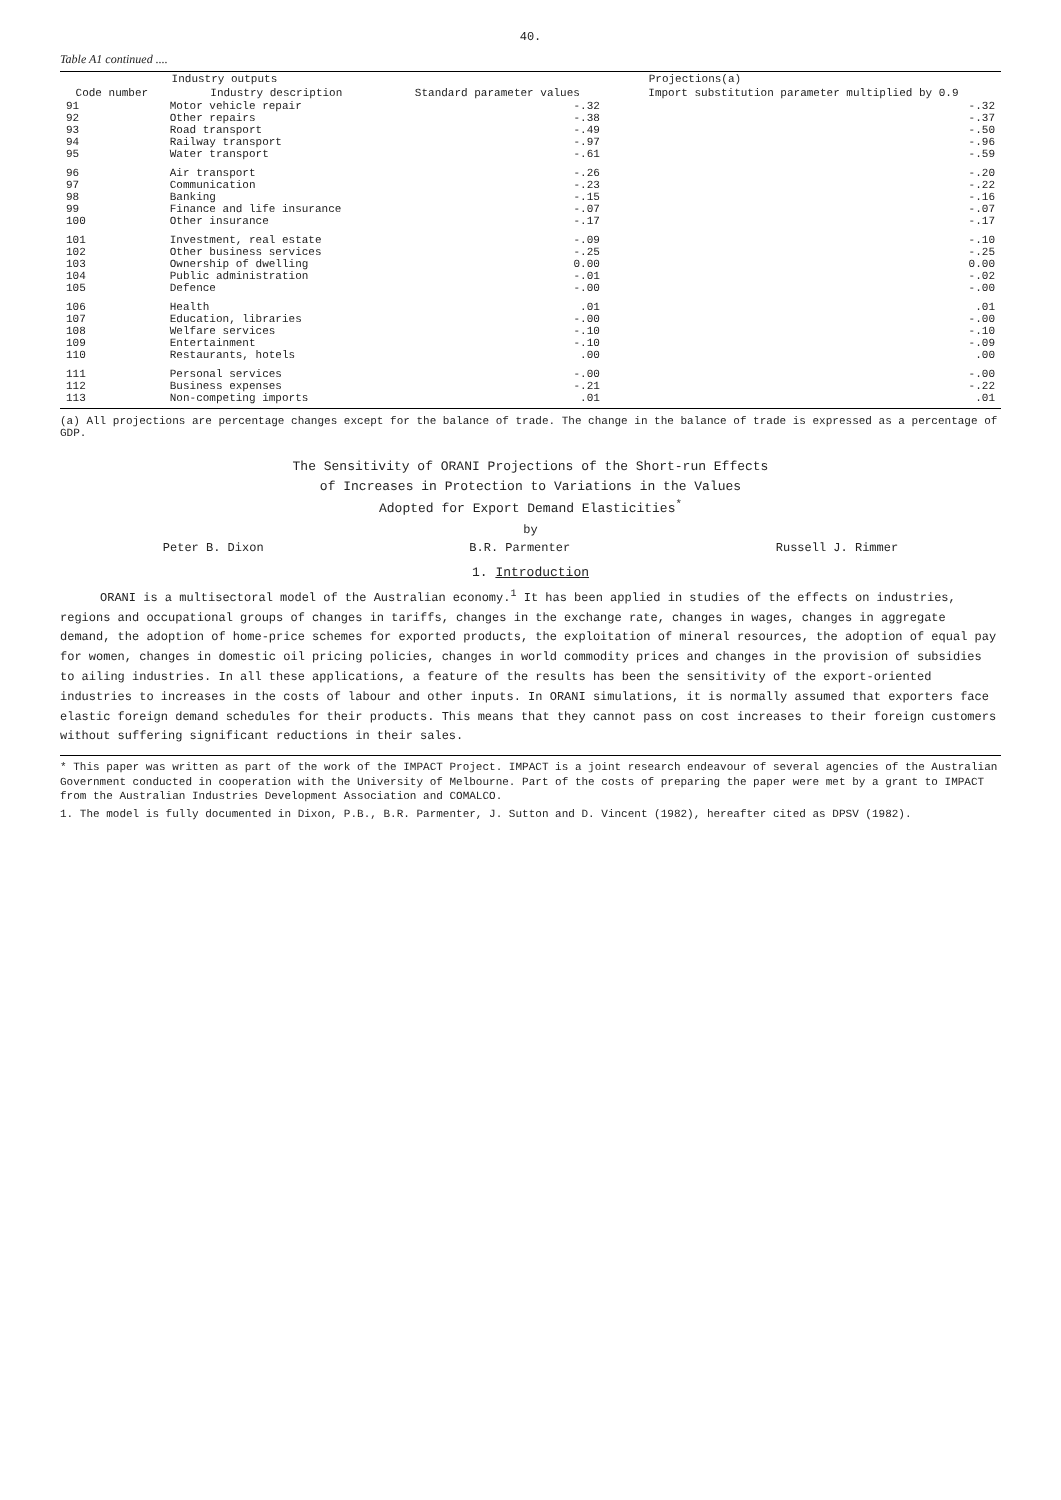40.
Table A1 continued ....
| Industry outputs | | Projections(a) | |
| --- | --- | --- | --- |
| Code number | Industry description | Standard parameter values | Import substitution parameter multiplied by 0.9 |
| 91 | Motor vehicle repair | -.32 | -.32 |
| 92 | Other repairs | -.38 | -.37 |
| 93 | Road transport | -.49 | -.50 |
| 94 | Railway transport | -.97 | -.96 |
| 95 | Water transport | -.61 | -.59 |
| 96 | Air transport | -.26 | -.20 |
| 97 | Communication | -.23 | -.22 |
| 98 | Banking | -.15 | -.16 |
| 99 | Finance and life insurance | -.07 | -.07 |
| 100 | Other insurance | -.17 | -.17 |
| 101 | Investment, real estate | -.09 | -.10 |
| 102 | Other business services | -.25 | -.25 |
| 103 | Ownership of dwelling | 0.00 | 0.00 |
| 104 | Public administration | -.01 | -.02 |
| 105 | Defence | -.00 | -.00 |
| 106 | Health | .01 | .01 |
| 107 | Education, libraries | -.00 | -.00 |
| 108 | Welfare services | -.10 | -.10 |
| 109 | Entertainment | -.10 | -.09 |
| 110 | Restaurants, hotels | .00 | .00 |
| 111 | Personal services | -.00 | -.00 |
| 112 | Business expenses | -.21 | -.22 |
| 113 | Non-competing imports | .01 | .01 |
(a) All projections are percentage changes except for the balance of trade. The change in the balance of trade is expressed as a percentage of GDP.
The Sensitivity of ORANI Projections of the Short-run Effects
of Increases in Protection to Variations in the Values
Adopted for Export Demand Elasticities<sup>*</sup>
by
Peter B. Dixon B.R. Parmenter Russell J. Rimmer
1. Introduction
ORANI is a multisectoral model of the Australian economy.<sup>1</sup> It has been applied in studies of the effects on industries, regions and occupational groups of changes in tariffs, changes in the exchange rate, changes in wages, changes in aggregate demand, the adoption of home-price schemes for exported products, the exploitation of mineral resources, the adoption of equal pay for women, changes in domestic oil pricing policies, changes in world commodity prices and changes in the provision of subsidies to ailing industries. In all these applications, a feature of the results has been the sensitivity of the export-oriented industries to increases in the costs of labour and other inputs. In ORANI simulations, it is normally assumed that exporters face elastic foreign demand schedules for their products. This means that they cannot pass on cost increases to their foreign customers without suffering significant reductions in their sales.
* This paper was written as part of the work of the IMPACT Project. IMPACT is a joint research endeavour of several agencies of the Australian Government conducted in cooperation with the University of Melbourne. Part of the costs of preparing the paper were met by a grant to IMPACT from the Australian Industries Development Association and COMALCO.
1. The model is fully documented in Dixon, P.B., B.R. Parmenter, J. Sutton and D. Vincent (1982), hereafter cited as DPSV (1982).